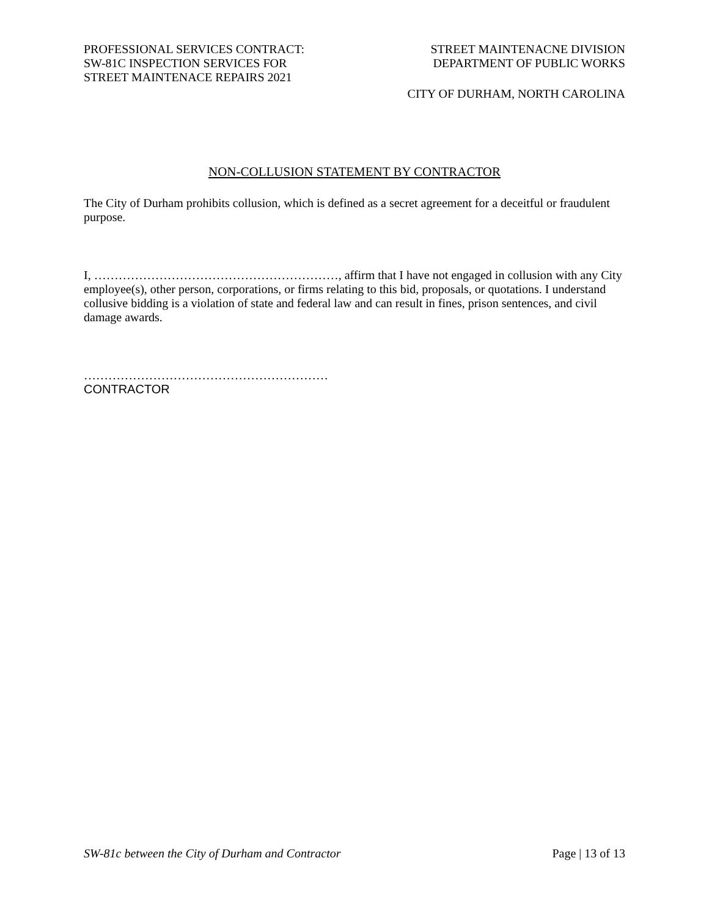PROFESSIONAL SERVICES CONTRACT:
SW-81C INSPECTION SERVICES FOR
STREET MAINTENACE REPAIRS 2021
STREET MAINTENACNE DIVISION
DEPARTMENT OF PUBLIC WORKS
CITY OF DURHAM, NORTH CAROLINA
NON-COLLUSION STATEMENT BY CONTRACTOR
The City of Durham prohibits collusion, which is defined as a secret agreement for a deceitful or fraudulent purpose.
I, ……………………………………………………, affirm that I have not engaged in collusion with any City employee(s), other person, corporations, or firms relating to this bid, proposals, or quotations. I understand collusive bidding is a violation of state and federal law and can result in fines, prison sentences, and civil damage awards.
……………………………………………………
CONTRACTOR
SW-81c between the City of Durham and Contractor Page | 13 of 13